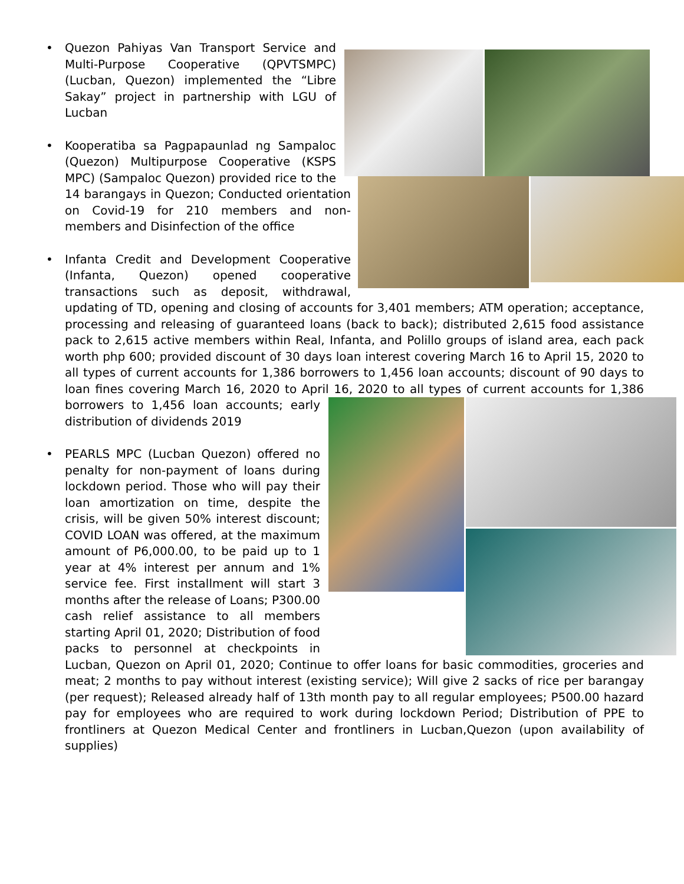• Quezon Pahiyas Van Transport Service and Multi-Purpose Cooperative (QPVTSMPC) (Lucban, Quezon) implemented the “Libre Sakay” project in partnership with LGU of Lucban
• Kooperatiba sa Pagpapaunlad ng Sampaloc (Quezon) Multipurpose Cooperative (KSPS MPC) (Sampaloc Quezon) provided rice to the 14 barangays in Quezon; Conducted orientation on Covid-19 for 210 members and non-members and Disinfection of the office
• Infanta Credit and Development Cooperative (Infanta, Quezon) opened cooperative transactions such as deposit, withdrawal, updating of TD, opening and closing of accounts for 3,401 members; ATM operation; acceptance, processing and releasing of guaranteed loans (back to back); distributed 2,615 food assistance pack to 2,615 active members within Real, Infanta, and Polillo groups of island area, each pack worth php 600; provided discount of 30 days loan interest covering March 16 to April 15, 2020 to all types of current accounts for 1,386 borrowers to 1,456 loan accounts; discount of 90 days to loan fines covering March 16, 2020 to April 16, 2020 to all types of current accounts for 1,386 borrowers to 1,456 loan accounts; early distribution of dividends 2019
• PEARLS MPC (Lucban Quezon) offered no penalty for non-payment of loans during lockdown period. Those who will pay their loan amortization on time, despite the crisis, will be given 50% interest discount; COVID LOAN was offered, at the maximum amount of P6,000.00, to be paid up to 1 year at 4% interest per annum and 1% service fee. First installment will start 3 months after the release of Loans; P300.00 cash relief assistance to all members starting April 01, 2020; Distribution of food packs to personnel at checkpoints in Lucban, Quezon on April 01, 2020; Continue to offer loans for basic commodities, groceries and meat; 2 months to pay without interest (existing service); Will give 2 sacks of rice per barangay (per request); Released already half of 13th month pay to all regular employees; P500.00 hazard pay for employees who are required to work during lockdown Period; Distribution of PPE to frontliners at Quezon Medical Center and frontliners in Lucban,Quezon (upon availability of supplies)